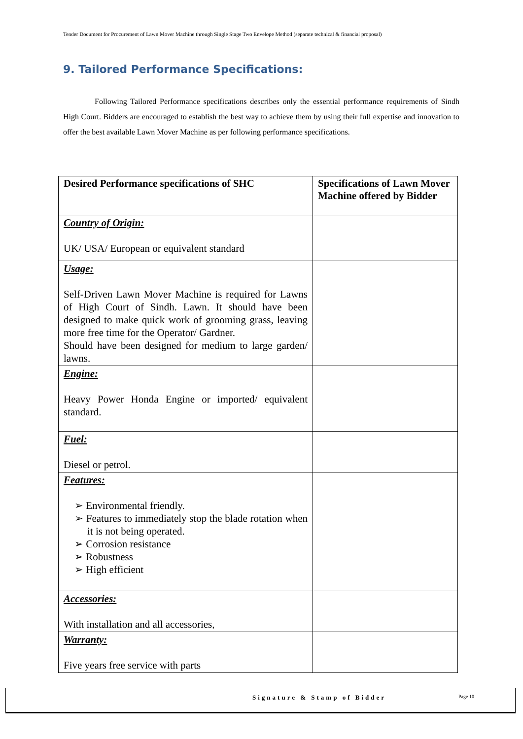Tender Document for Procurement of Lawn Mover Machine through Single Stage Two Envelope Method (separate technical & financial proposal)
9. Tailored Performance Specifications:
Following Tailored Performance specifications describes only the essential performance requirements of Sindh High Court. Bidders are encouraged to establish the best way to achieve them by using their full expertise and innovation to offer the best available Lawn Mover Machine as per following performance specifications.
| Desired Performance specifications of SHC | Specifications of Lawn Mover Machine offered by Bidder |
| --- | --- |
| Country of Origin: UK/ USA/ European or equivalent standard | |
| Usage: Self-Driven Lawn Mover Machine is required for Lawns of High Court of Sindh. Lawn. It should have been designed to make quick work of grooming grass, leaving more free time for the Operator/ Gardner. Should have been designed for medium to large garden/ lawns. | |
| Engine: Heavy Power Honda Engine or imported/ equivalent standard. | |
| Fuel: Diesel or petrol. | |
| Features: ➢ Environmental friendly. ➢ Features to immediately stop the blade rotation when it is not being operated. ➢ Corrosion resistance ➢ Robustness ➢ High efficient | |
| Accessories: With installation and all accessories, | |
| Warranty: Five years free service with parts | |
Signature & Stamp of Bidder Page 10